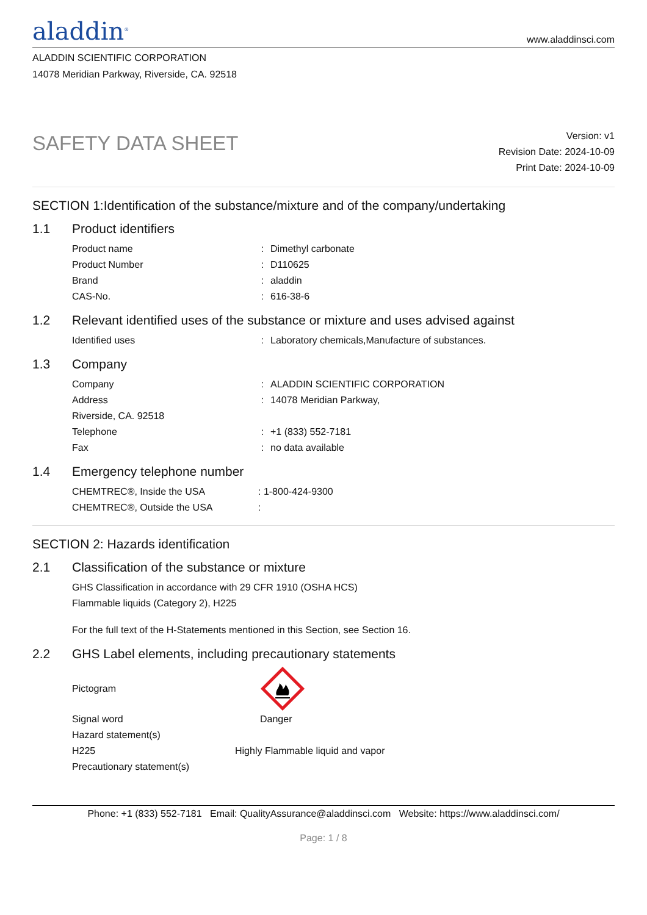aladdin<sup>®</sup>
www.aladdinsci.com
ALADDIN SCIENTIFIC CORPORATION
14078 Meridian Parkway, Riverside, CA. 92518
SAFETY DATA SHEET
Version: v1
Revision Date: 2024-10-09
Print Date: 2024-10-09
SECTION 1:Identification of the substance/mixture and of the company/undertaking
1.1 Product identifiers
Product name : Dimethyl carbonate
Product Number : D110625
Brand : aladdin
CAS-No. : 616-38-6
1.2 Relevant identified uses of the substance or mixture and uses advised against
Identified uses : Laboratory chemicals,Manufacture of substances.
1.3 Company
Company : ALADDIN SCIENTIFIC CORPORATION
Address : 14078 Meridian Parkway,
Riverside, CA. 92518
Telephone : +1 (833) 552-7181
Fax : no data available
1.4 Emergency telephone number
CHEMTREC®, Inside the USA : 1-800-424-9300
CHEMTREC®, Outside the USA :
SECTION 2: Hazards identification
2.1 Classification of the substance or mixture
GHS Classification in accordance with 29 CFR 1910 (OSHA HCS)
Flammable liquids (Category 2), H225
For the full text of the H-Statements mentioned in this Section, see Section 16.
2.2 GHS Label elements, including precautionary statements
Pictogram
Signal word Danger
Hazard statement(s)
H225 Highly Flammable liquid and vapor
Precautionary statement(s)
Phone: +1 (833) 552-7181 Email: QualityAssurance@aladdinsci.com Website: https://www.aladdinsci.com/
Page: 1 / 8